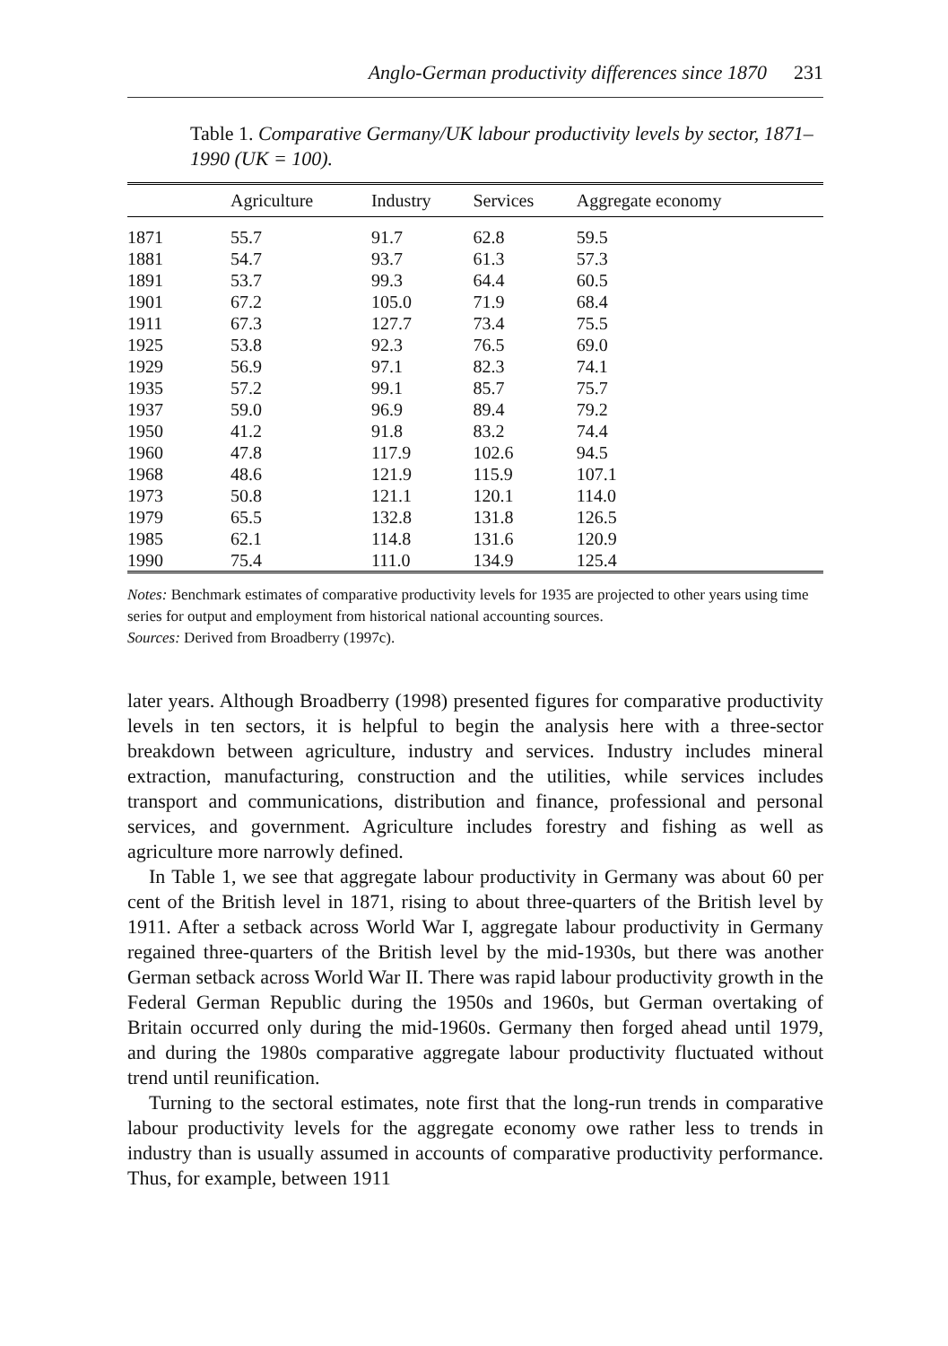Anglo-German productivity differences since 1870 231
Table 1. Comparative Germany/UK labour productivity levels by sector, 1871–1990 (UK = 100).
| | Agriculture | Industry | Services | Aggregate economy |
| --- | --- | --- | --- | --- |
| 1871 | 55.7 | 91.7 | 62.8 | 59.5 |
| 1881 | 54.7 | 93.7 | 61.3 | 57.3 |
| 1891 | 53.7 | 99.3 | 64.4 | 60.5 |
| 1901 | 67.2 | 105.0 | 71.9 | 68.4 |
| 1911 | 67.3 | 127.7 | 73.4 | 75.5 |
| 1925 | 53.8 | 92.3 | 76.5 | 69.0 |
| 1929 | 56.9 | 97.1 | 82.3 | 74.1 |
| 1935 | 57.2 | 99.1 | 85.7 | 75.7 |
| 1937 | 59.0 | 96.9 | 89.4 | 79.2 |
| 1950 | 41.2 | 91.8 | 83.2 | 74.4 |
| 1960 | 47.8 | 117.9 | 102.6 | 94.5 |
| 1968 | 48.6 | 121.9 | 115.9 | 107.1 |
| 1973 | 50.8 | 121.1 | 120.1 | 114.0 |
| 1979 | 65.5 | 132.8 | 131.8 | 126.5 |
| 1985 | 62.1 | 114.8 | 131.6 | 120.9 |
| 1990 | 75.4 | 111.0 | 134.9 | 125.4 |
Notes: Benchmark estimates of comparative productivity levels for 1935 are projected to other years using time series for output and employment from historical national accounting sources.
Sources: Derived from Broadberry (1997c).
later years. Although Broadberry (1998) presented figures for comparative productivity levels in ten sectors, it is helpful to begin the analysis here with a three-sector breakdown between agriculture, industry and services. Industry includes mineral extraction, manufacturing, construction and the utilities, while services includes transport and communications, distribution and finance, professional and personal services, and government. Agriculture includes forestry and fishing as well as agriculture more narrowly defined.
In Table 1, we see that aggregate labour productivity in Germany was about 60 per cent of the British level in 1871, rising to about three-quarters of the British level by 1911. After a setback across World War I, aggregate labour productivity in Germany regained three-quarters of the British level by the mid-1930s, but there was another German setback across World War II. There was rapid labour productivity growth in the Federal German Republic during the 1950s and 1960s, but German overtaking of Britain occurred only during the mid-1960s. Germany then forged ahead until 1979, and during the 1980s comparative aggregate labour productivity fluctuated without trend until reunification.
Turning to the sectoral estimates, note first that the long-run trends in comparative labour productivity levels for the aggregate economy owe rather less to trends in industry than is usually assumed in accounts of comparative productivity performance. Thus, for example, between 1911